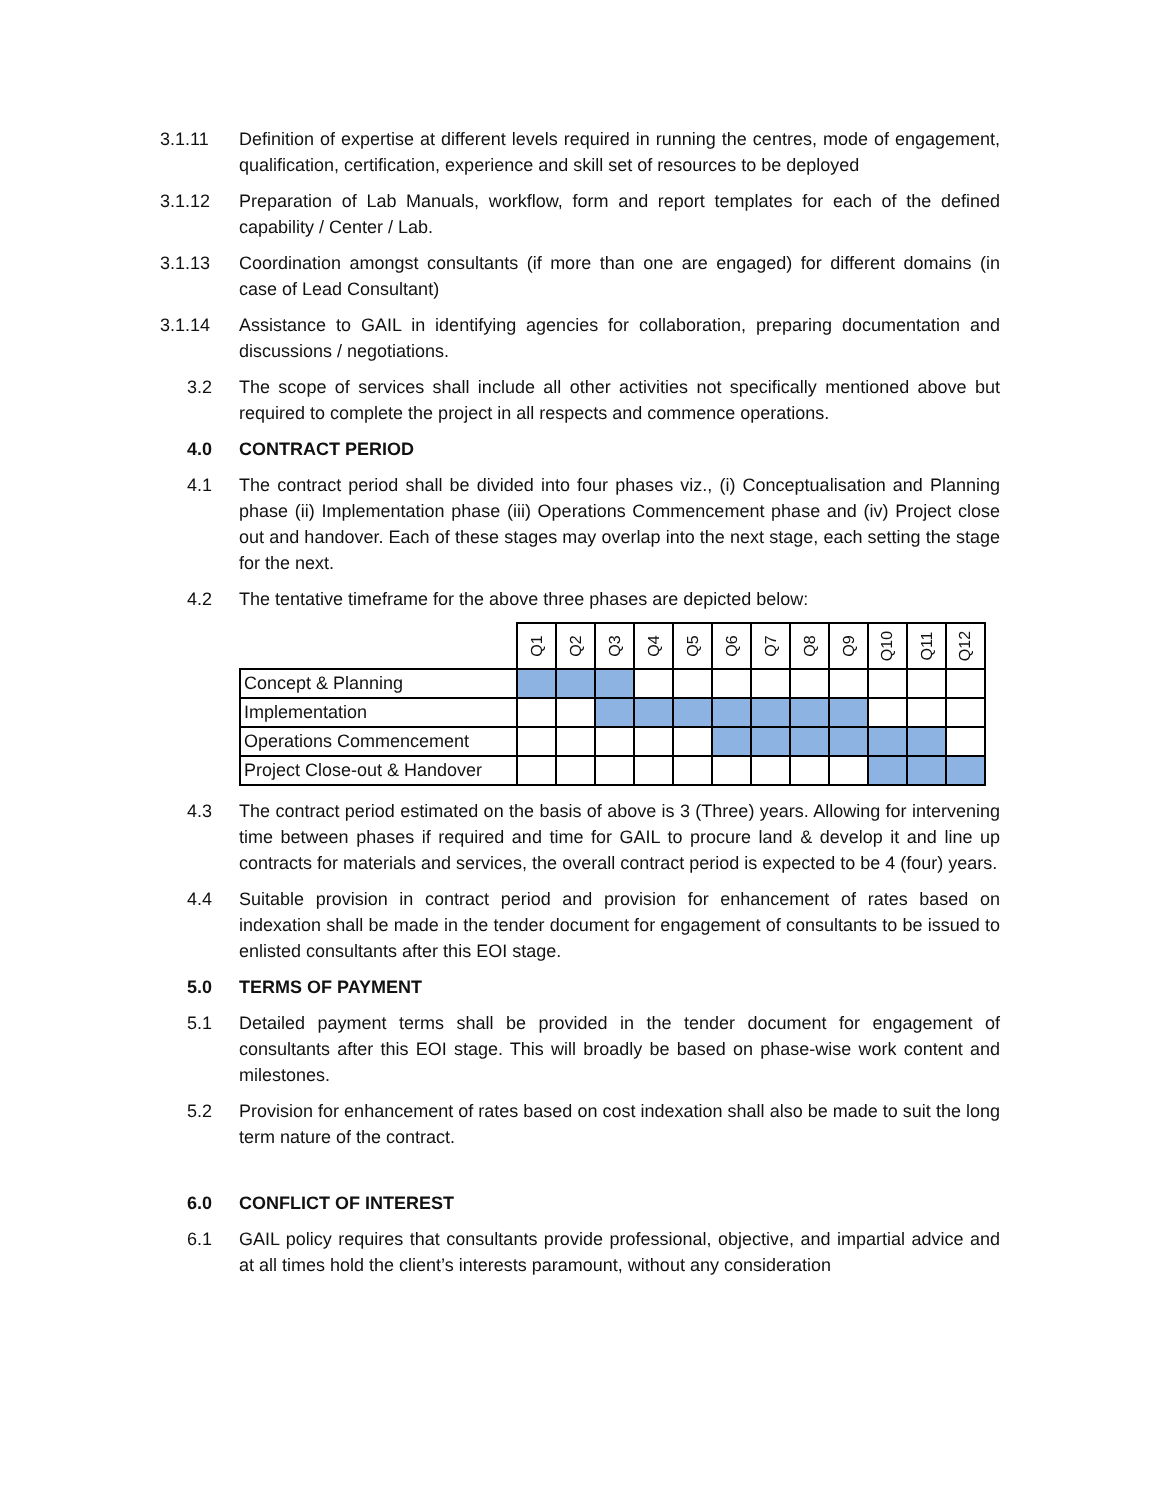3.1.11 Definition of expertise at different levels required in running the centres, mode of engagement, qualification, certification, experience and skill set of resources to be deployed
3.1.12 Preparation of Lab Manuals, workflow, form and report templates for each of the defined capability / Center / Lab.
3.1.13 Coordination amongst consultants (if more than one are engaged) for different domains (in case of Lead Consultant)
3.1.14 Assistance to GAIL in identifying agencies for collaboration, preparing documentation and discussions / negotiations.
3.2 The scope of services shall include all other activities not specifically mentioned above but required to complete the project in all respects and commence operations.
4.0 CONTRACT PERIOD
4.1 The contract period shall be divided into four phases viz., (i) Conceptualisation and Planning phase (ii) Implementation phase (iii) Operations Commencement phase and (iv) Project close out and handover. Each of these stages may overlap into the next stage, each setting the stage for the next.
4.2 The tentative timeframe for the above three phases are depicted below:
| | Q1 | Q2 | Q3 | Q4 | Q5 | Q6 | Q7 | Q8 | Q9 | Q10 | Q11 | Q12 |
| --- | --- | --- | --- | --- | --- | --- | --- | --- | --- | --- | --- | --- |
| Concept & Planning | | | | | | | | | | | | |
| Implementation | | | | | | | | | | | | |
| Operations Commencement | | | | | | | | | | | | |
| Project Close-out & Handover | | | | | | | | | | | | |
4.3 The contract period estimated on the basis of above is 3 (Three) years. Allowing for intervening time between phases if required and time for GAIL to procure land & develop it and line up contracts for materials and services, the overall contract period is expected to be 4 (four) years.
4.4 Suitable provision in contract period and provision for enhancement of rates based on indexation shall be made in the tender document for engagement of consultants to be issued to enlisted consultants after this EOI stage.
5.0 TERMS OF PAYMENT
5.1 Detailed payment terms shall be provided in the tender document for engagement of consultants after this EOI stage. This will broadly be based on phase-wise work content and milestones.
5.2 Provision for enhancement of rates based on cost indexation shall also be made to suit the long term nature of the contract.
6.0 CONFLICT OF INTEREST
6.1 GAIL policy requires that consultants provide professional, objective, and impartial advice and at all times hold the client’s interests paramount, without any consideration